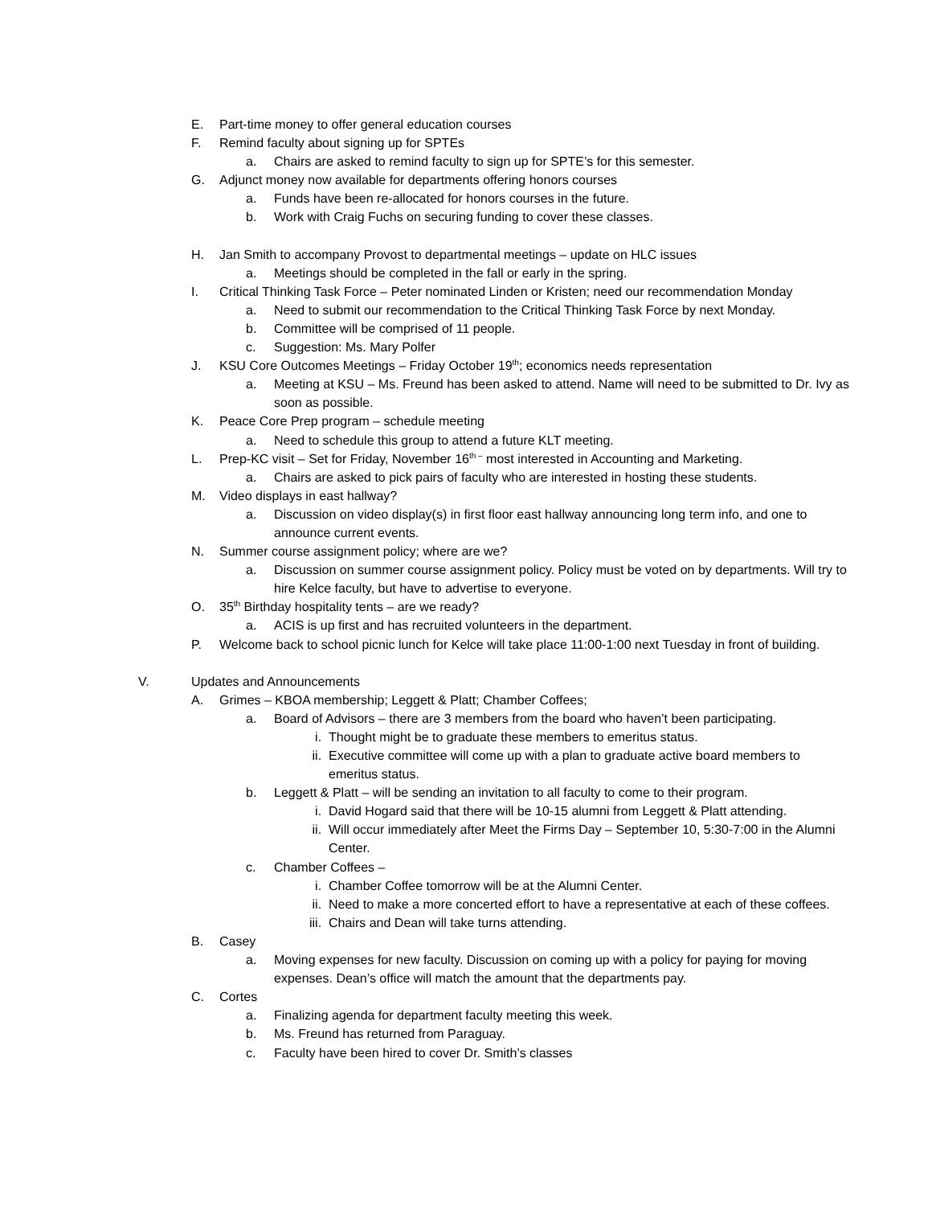E. Part-time money to offer general education courses
F. Remind faculty about signing up for SPTEs
a. Chairs are asked to remind faculty to sign up for SPTE’s for this semester.
G. Adjunct money now available for departments offering honors courses
a. Funds have been re-allocated for honors courses in the future.
b. Work with Craig Fuchs on securing funding to cover these classes.
H. Jan Smith to accompany Provost to departmental meetings – update on HLC issues
a. Meetings should be completed in the fall or early in the spring.
I. Critical Thinking Task Force – Peter nominated Linden or Kristen; need our recommendation Monday
a. Need to submit our recommendation to the Critical Thinking Task Force by next Monday.
b. Committee will be comprised of 11 people.
c. Suggestion: Ms. Mary Polfer
J. KSU Core Outcomes Meetings – Friday October 19<sup>th</sup>; economics needs representation
a. Meeting at KSU – Ms. Freund has been asked to attend. Name will need to be submitted to Dr. Ivy as soon as possible.
K. Peace Core Prep program – schedule meeting
a. Need to schedule this group to attend a future KLT meeting.
L. Prep-KC visit – Set for Friday, November 16<sup>th –</sup> most interested in Accounting and Marketing.
a. Chairs are asked to pick pairs of faculty who are interested in hosting these students.
M. Video displays in east hallway?
a. Discussion on video display(s) in first floor east hallway announcing long term info, and one to announce current events.
N. Summer course assignment policy; where are we?
a. Discussion on summer course assignment policy. Policy must be voted on by departments. Will try to hire Kelce faculty, but have to advertise to everyone.
O. 35<sup>th</sup> Birthday hospitality tents – are we ready?
a. ACIS is up first and has recruited volunteers in the department.
P. Welcome back to school picnic lunch for Kelce will take place 11:00-1:00 next Tuesday in front of building.
V. Updates and Announcements
A. Grimes – KBOA membership; Leggett & Platt; Chamber Coffees;
a. Board of Advisors – there are 3 members from the board who haven’t been participating.
i. Thought might be to graduate these members to emeritus status.
ii. Executive committee will come up with a plan to graduate active board members to emeritus status.
b. Leggett & Platt – will be sending an invitation to all faculty to come to their program.
i. David Hogard said that there will be 10-15 alumni from Leggett & Platt attending.
ii. Will occur immediately after Meet the Firms Day – September 10, 5:30-7:00 in the Alumni Center.
c. Chamber Coffees –
i. Chamber Coffee tomorrow will be at the Alumni Center.
ii. Need to make a more concerted effort to have a representative at each of these coffees.
iii. Chairs and Dean will take turns attending.
B. Casey
a. Moving expenses for new faculty. Discussion on coming up with a policy for paying for moving expenses. Dean’s office will match the amount that the departments pay.
C. Cortes
a. Finalizing agenda for department faculty meeting this week.
b. Ms. Freund has returned from Paraguay.
c. Faculty have been hired to cover Dr. Smith’s classes